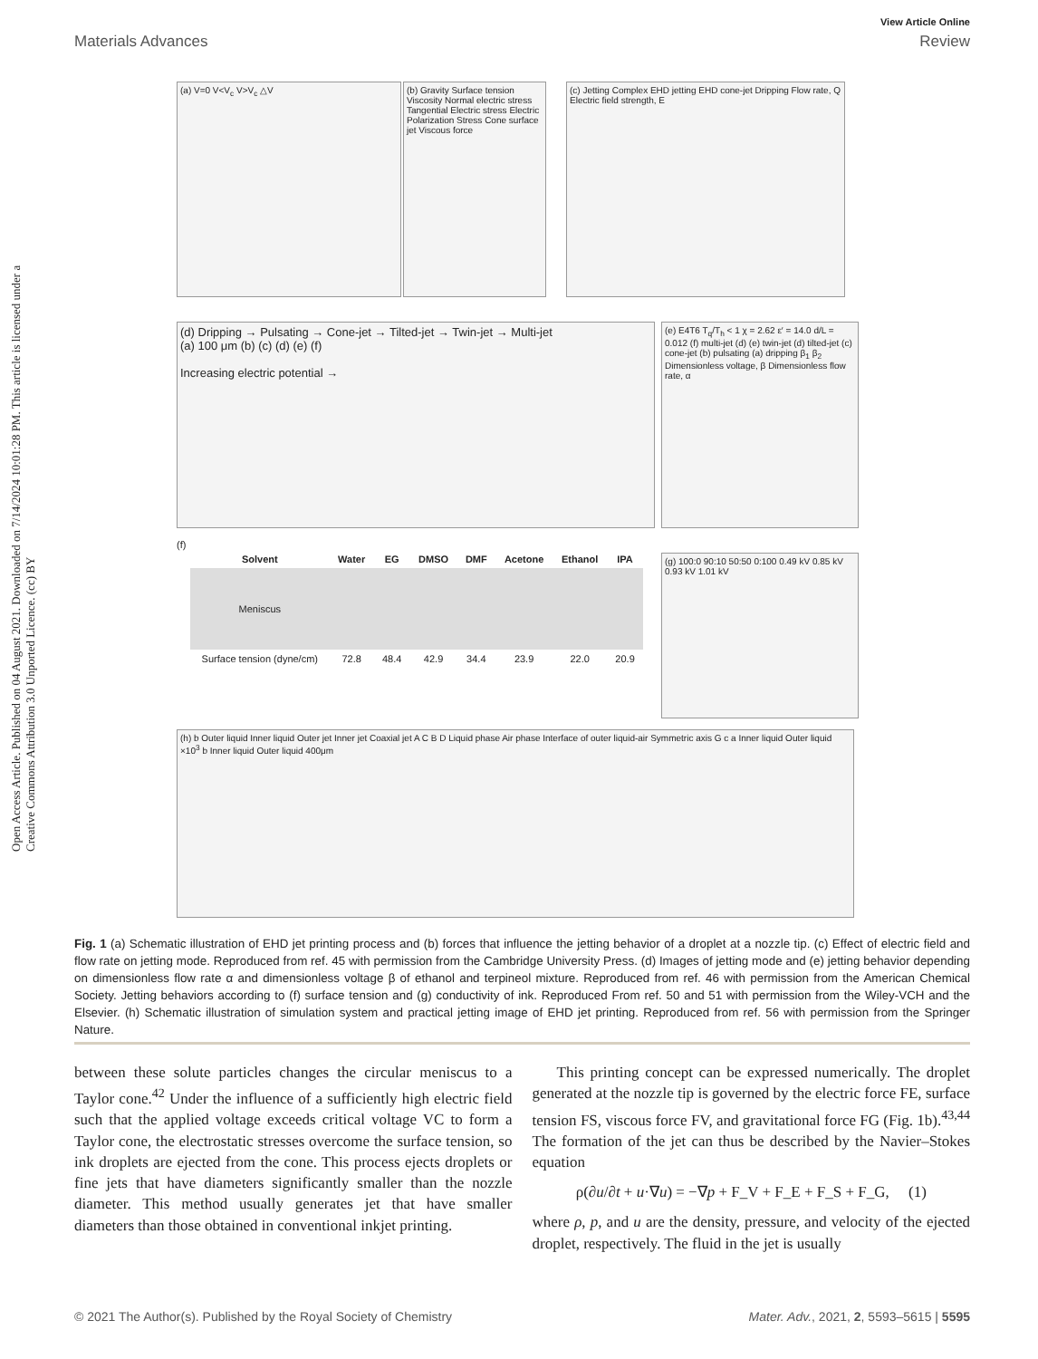View Article Online
Materials Advances Review
Open Access Article. Published on 04 August 2021. Downloaded on 7/14/2024 10:01:28 PM. This article is licensed under a Creative Commons Attribution 3.0 Unported Licence. (cc) BY
(a) V=0 V<V<sub>c</sub> V>V<sub>c</sub> △V
(b) Gravity Surface tension Viscosity Normal electric stress Tangential Electric stress Electric Polarization Stress Cone surface jet Viscous force
(c) Jetting Complex EHD jetting EHD cone-jet Dripping Flow rate, Q Electric field strength, E
(d) Dripping → Pulsating → Cone-jet → Tilted-jet → Twin-jet → Multi-jet
(a) 100 μm (b) (c) (d) (e) (f)
Increasing electric potential →
(e) E4T6 T<sub>q</sub>/T<sub>h</sub> < 1 χ = 2.62 ε′ = 14.0 d/L = 0.012 (f) multi-jet (d) (e) twin-jet (d) tilted-jet (c) cone-jet (b) pulsating (a) dripping β<sub>1</sub> β<sub>2</sub> Dimensionless voltage, β Dimensionless flow rate, α
(f)
| Solvent | Water | EG | DMSO | DMF | Acetone | Ethanol | IPA |
| --- | --- | --- | --- | --- | --- | --- | --- |
| Meniscus | | | | | | | |
| Surface tension (dyne/cm) | 72.8 | 48.4 | 42.9 | 34.4 | 23.9 | 22.0 | 20.9 |
(g) 100:0 90:10 50:50 0:100 0.49 kV 0.85 kV 0.93 kV 1.01 kV
(h) b Outer liquid Inner liquid Outer jet Inner jet Coaxial jet A C B D Liquid phase Air phase Interface of outer liquid-air Symmetric axis G c a Inner liquid Outer liquid ×10<sup>3</sup> b Inner liquid Outer liquid 400μm
Fig. 1 (a) Schematic illustration of EHD jet printing process and (b) forces that influence the jetting behavior of a droplet at a nozzle tip. (c) Effect of electric field and flow rate on jetting mode. Reproduced from ref. 45 with permission from the Cambridge University Press. (d) Images of jetting mode and (e) jetting behavior depending on dimensionless flow rate α and dimensionless voltage β of ethanol and terpineol mixture. Reproduced from ref. 46 with permission from the American Chemical Society. Jetting behaviors according to (f) surface tension and (g) conductivity of ink. Reproduced From ref. 50 and 51 with permission from the Wiley-VCH and the Elsevier. (h) Schematic illustration of simulation system and practical jetting image of EHD jet printing. Reproduced from ref. 56 with permission from the Springer Nature.
between these solute particles changes the circular meniscus to a Taylor cone.<sup>42</sup> Under the influence of a sufficiently high electric field such that the applied voltage exceeds critical voltage VC to form a Taylor cone, the electrostatic stresses overcome the surface tension, so ink droplets are ejected from the cone. This process ejects droplets or fine jets that have diameters significantly smaller than the nozzle diameter. This method usually generates jet that have smaller diameters than those obtained in conventional inkjet printing.
This printing concept can be expressed numerically. The droplet generated at the nozzle tip is governed by the electric force FE, surface tension FS, viscous force FV, and gravitational force FG (Fig. 1b).<sup>43,44</sup> The formation of the jet can thus be described by the Navier–Stokes equation
ρ(∂u/∂t + u·∇u) = −∇p + F_V + F_E + F_S + F_G, (1)
where ρ, p, and u are the density, pressure, and velocity of the ejected droplet, respectively. The fluid in the jet is usually
© 2021 The Author(s). Published by the Royal Society of Chemistry Mater. Adv., 2021, 2, 5593–5615 | 5595